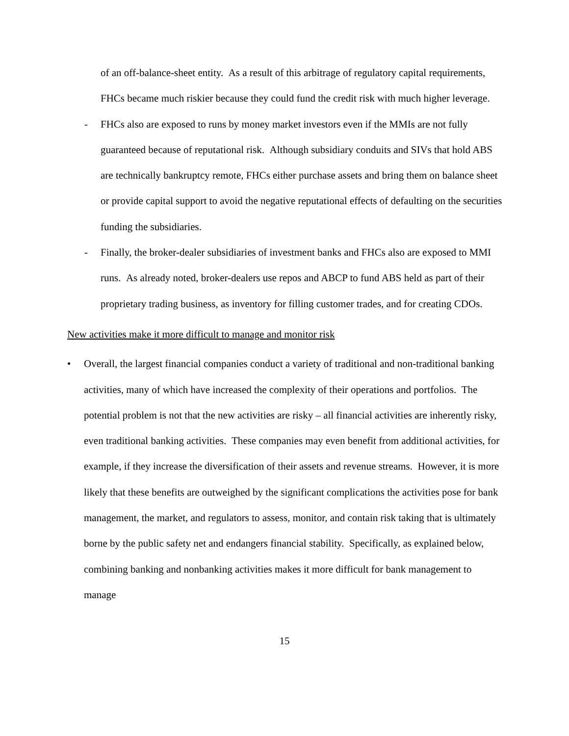of an off-balance-sheet entity. As a result of this arbitrage of regulatory capital requirements, FHCs became much riskier because they could fund the credit risk with much higher leverage.
- FHCs also are exposed to runs by money market investors even if the MMIs are not fully guaranteed because of reputational risk. Although subsidiary conduits and SIVs that hold ABS are technically bankruptcy remote, FHCs either purchase assets and bring them on balance sheet or provide capital support to avoid the negative reputational effects of defaulting on the securities funding the subsidiaries.
- Finally, the broker-dealer subsidiaries of investment banks and FHCs also are exposed to MMI runs. As already noted, broker-dealers use repos and ABCP to fund ABS held as part of their proprietary trading business, as inventory for filling customer trades, and for creating CDOs.
New activities make it more difficult to manage and monitor risk
• Overall, the largest financial companies conduct a variety of traditional and non-traditional banking activities, many of which have increased the complexity of their operations and portfolios. The potential problem is not that the new activities are risky – all financial activities are inherently risky, even traditional banking activities. These companies may even benefit from additional activities, for example, if they increase the diversification of their assets and revenue streams. However, it is more likely that these benefits are outweighed by the significant complications the activities pose for bank management, the market, and regulators to assess, monitor, and contain risk taking that is ultimately borne by the public safety net and endangers financial stability. Specifically, as explained below, combining banking and nonbanking activities makes it more difficult for bank management to manage
15